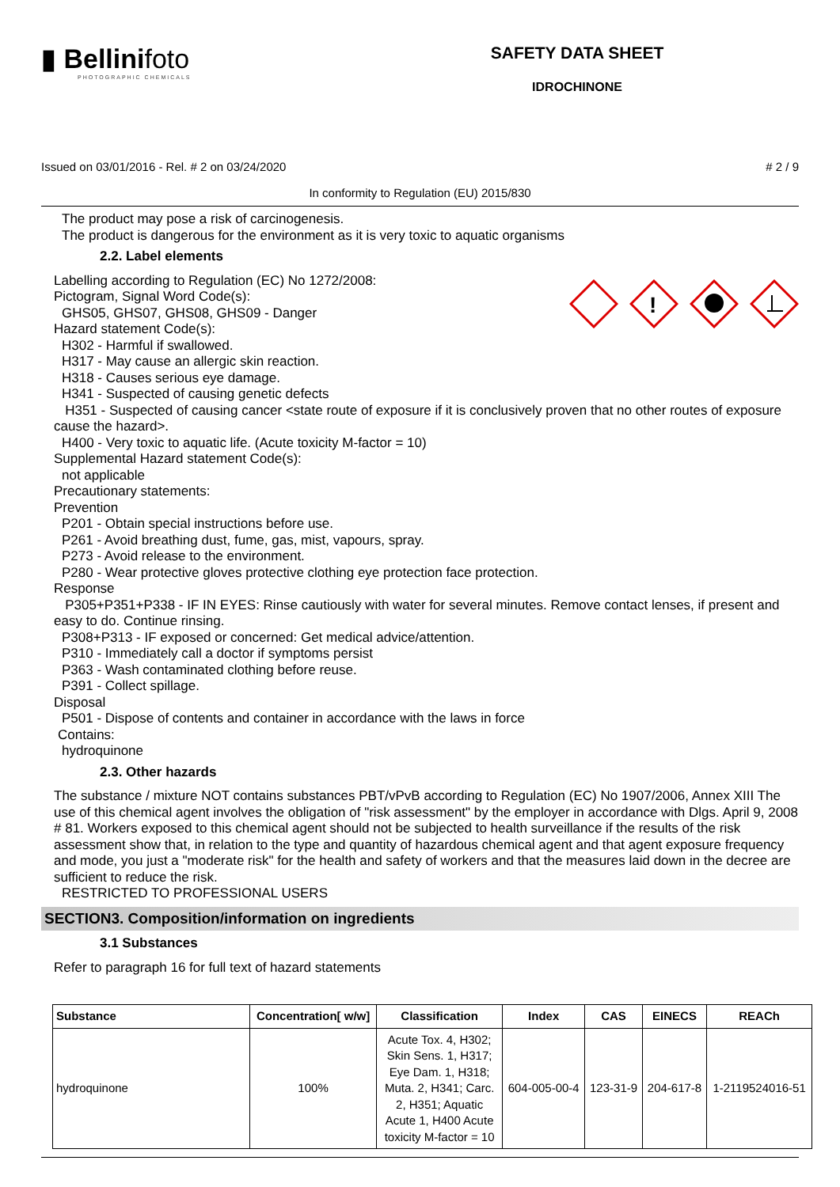▮ Bellinifoto
PHOTOGRAPHIC CHEMICALS
SAFETY DATA SHEET
IDROCHINONE
Issued on 03/01/2016 - Rel. # 2 on 03/24/2020 # 2 / 9
In conformity to Regulation (EU) 2015/830
The product may pose a risk of carcinogenesis.
The product is dangerous for the environment as it is very toxic to aquatic organisms
2.2. Label elements
!
Labelling according to Regulation (EC) No 1272/2008:
Pictogram, Signal Word Code(s):
GHS05, GHS07, GHS08, GHS09 - Danger
Hazard statement Code(s):
H302 - Harmful if swallowed.
H317 - May cause an allergic skin reaction.
H318 - Causes serious eye damage.
H341 - Suspected of causing genetic defects
H351 - Suspected of causing cancer <state route of exposure if it is conclusively proven that no other routes of exposure cause the hazard>.
H400 - Very toxic to aquatic life. (Acute toxicity M-factor = 10)
Supplemental Hazard statement Code(s):
not applicable
Precautionary statements:
Prevention
P201 - Obtain special instructions before use.
P261 - Avoid breathing dust, fume, gas, mist, vapours, spray.
P273 - Avoid release to the environment.
P280 - Wear protective gloves protective clothing eye protection face protection.
Response
P305+P351+P338 - IF IN EYES: Rinse cautiously with water for several minutes. Remove contact lenses, if present and easy to do. Continue rinsing.
P308+P313 - IF exposed or concerned: Get medical advice/attention.
P310 - Immediately call a doctor if symptoms persist
P363 - Wash contaminated clothing before reuse.
P391 - Collect spillage.
Disposal
P501 - Dispose of contents and container in accordance with the laws in force
Contains:
hydroquinone
2.3. Other hazards
The substance / mixture NOT contains substances PBT/vPvB according to Regulation (EC) No 1907/2006, Annex XIII The use of this chemical agent involves the obligation of "risk assessment" by the employer in accordance with Dlgs. April 9, 2008 # 81. Workers exposed to this chemical agent should not be subjected to health surveillance if the results of the risk assessment show that, in relation to the type and quantity of hazardous chemical agent and that agent exposure frequency and mode, you just a "moderate risk" for the health and safety of workers and that the measures laid down in the decree are sufficient to reduce the risk.
RESTRICTED TO PROFESSIONAL USERS
SECTION3. Composition/information on ingredients
3.1 Substances
Refer to paragraph 16 for full text of hazard statements
| Substance | Concentration[ w/w] | Classification | Index | CAS | EINECS | REACh |
| --- | --- | --- | --- | --- | --- | --- |
| hydroquinone | 100% | Acute Tox. 4, H302; Skin Sens. 1, H317; Eye Dam. 1, H318; Muta. 2, H341; Carc. 2, H351; Aquatic Acute 1, H400 Acute toxicity M-factor = 10 | 604-005-00-4 | 123-31-9 | 204-617-8 | 1-2119524016-51 |